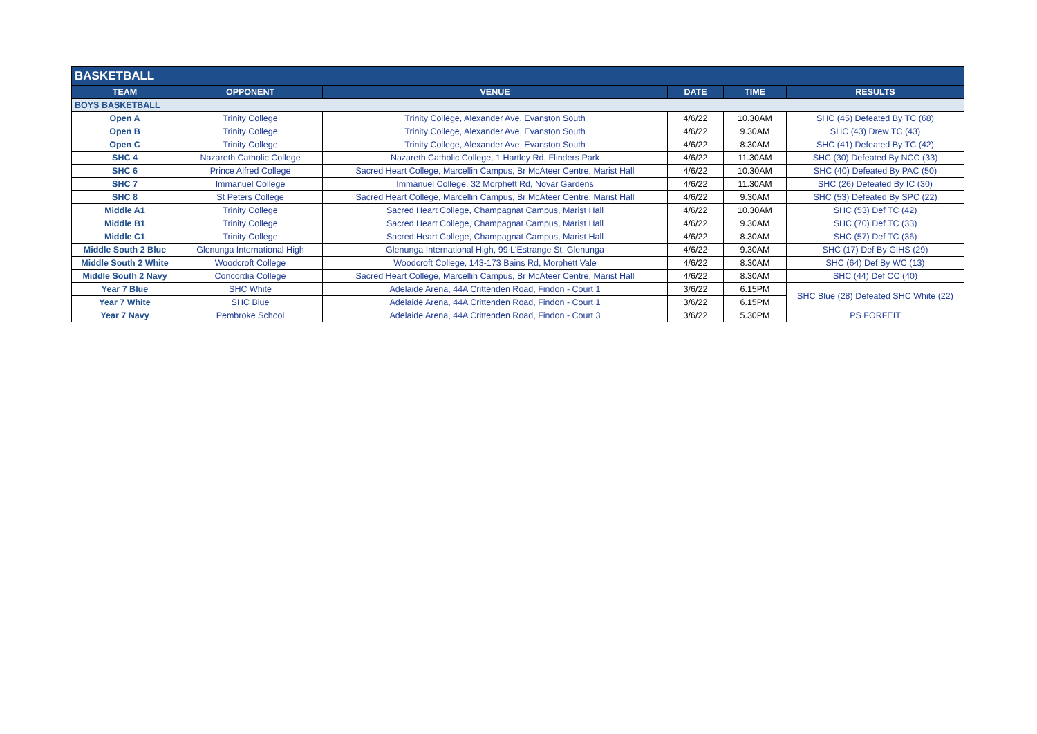| BASKETBALL | | | | | |
| TEAM | OPPONENT | VENUE | DATE | TIME | RESULTS |
| BOYS BASKETBALL | | | | | |
| Open A | Trinity College | Trinity College, Alexander Ave, Evanston South | 4/6/22 | 10.30AM | SHC (45) Defeated By TC (68) |
| Open B | Trinity College | Trinity College, Alexander Ave, Evanston South | 4/6/22 | 9.30AM | SHC (43) Drew TC (43) |
| Open C | Trinity College | Trinity College, Alexander Ave, Evanston South | 4/6/22 | 8.30AM | SHC (41) Defeated By TC (42) |
| SHC 4 | Nazareth Catholic College | Nazareth Catholic College, 1 Hartley Rd, Flinders Park | 4/6/22 | 11.30AM | SHC (30) Defeated By NCC (33) |
| SHC 6 | Prince Alfred College | Sacred Heart College, Marcellin Campus, Br McAteer Centre, Marist Hall | 4/6/22 | 10.30AM | SHC (40) Defeated By PAC (50) |
| SHC 7 | Immanuel College | Immanuel College, 32 Morphett Rd, Novar Gardens | 4/6/22 | 11.30AM | SHC (26) Defeated By IC (30) |
| SHC 8 | St Peters College | Sacred Heart College, Marcellin Campus, Br McAteer Centre, Marist Hall | 4/6/22 | 9.30AM | SHC (53) Defeated By SPC (22) |
| Middle A1 | Trinity College | Sacred Heart College, Champagnat Campus, Marist Hall | 4/6/22 | 10.30AM | SHC (53) Def TC (42) |
| Middle B1 | Trinity College | Sacred Heart College, Champagnat Campus, Marist Hall | 4/6/22 | 9.30AM | SHC (70) Def TC (33) |
| Middle C1 | Trinity College | Sacred Heart College, Champagnat Campus, Marist Hall | 4/6/22 | 8.30AM | SHC (57) Def TC (36) |
| Middle South 2 Blue | Glenunga International High | Glenunga International High, 99 L'Estrange St, Glenunga | 4/6/22 | 9.30AM | SHC (17) Def By GIHS (29) |
| Middle South 2 White | Woodcroft College | Woodcroft College, 143-173 Bains Rd, Morphett Vale | 4/6/22 | 8.30AM | SHC (64) Def By WC (13) |
| Middle South 2 Navy | Concordia College | Sacred Heart College, Marcellin Campus, Br McAteer Centre, Marist Hall | 4/6/22 | 8.30AM | SHC (44) Def CC (40) |
| Year 7 Blue | SHC White | Adelaide Arena, 44A Crittenden Road, Findon - Court 1 | 3/6/22 | 6.15PM | SHC Blue (28) Defeated SHC White (22) |
| Year 7 White | SHC Blue | Adelaide Arena, 44A Crittenden Road, Findon - Court 1 | 3/6/22 | 6.15PM | |
| Year 7 Navy | Pembroke School | Adelaide Arena, 44A Crittenden Road, Findon - Court 3 | 3/6/22 | 5.30PM | PS FORFEIT |